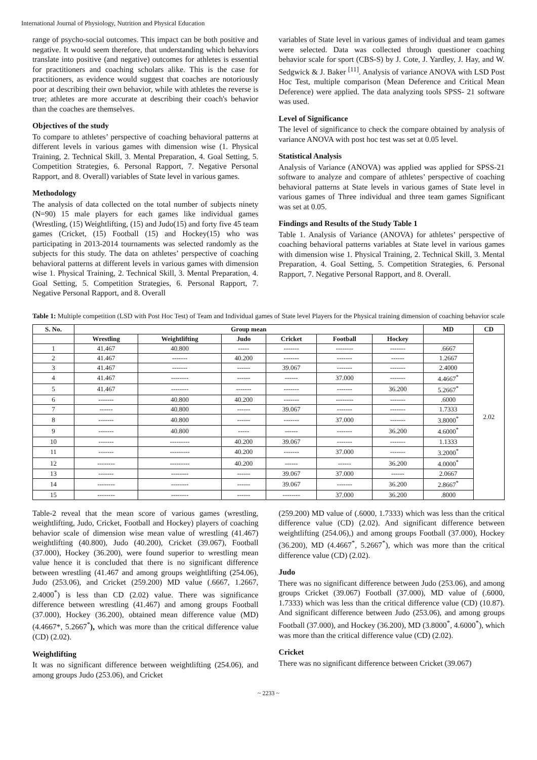International Journal of Physiology, Nutrition and Physical Education
range of psycho-social outcomes. This impact can be both positive and negative. It would seem therefore, that understanding which behaviors translate into positive (and negative) outcomes for athletes is essential for practitioners and coaching scholars alike. This is the case for practitioners, as evidence would suggest that coaches are notoriously poor at describing their own behavior, while with athletes the reverse is true; athletes are more accurate at describing their coach's behavior than the coaches are themselves.
Objectives of the study
To compare to athletes’ perspective of coaching behavioral patterns at different levels in various games with dimension wise (1. Physical Training, 2. Technical Skill, 3. Mental Preparation, 4. Goal Setting, 5. Competition Strategies, 6. Personal Rapport, 7. Negative Personal Rapport, and 8. Overall) variables of State level in various games.
Methodology
The analysis of data collected on the total number of subjects ninety (N=90) 15 male players for each games like individual games (Wrestling, (15) Weightlifting, (15) and Judo(15) and forty five 45 team games (Cricket, (15) Football (15) and Hockey(15) who was participating in 2013-2014 tournaments was selected randomly as the subjects for this study. The data on athletes’ perspective of coaching behavioral patterns at different levels in various games with dimension wise 1. Physical Training, 2. Technical Skill, 3. Mental Preparation, 4. Goal Setting, 5. Competition Strategies, 6. Personal Rapport, 7. Negative Personal Rapport, and 8. Overall
variables of State level in various games of individual and team games were selected. Data was collected through questioner coaching behavior scale for sport (CBS-S) by J. Cote, J. Yardley, J. Hay, and W. Sedgwick & J. Baker <sup>[11]</sup>. Analysis of variance ANOVA with LSD Post Hoc Test, multiple comparison (Mean Deference and Critical Mean Deference) were applied. The data analyzing tools SPSS- 21 software was used.
Level of Significance
The level of significance to check the compare obtained by analysis of variance ANOVA with post hoc test was set at 0.05 level.
Statistical Analysis
Analysis of Variance (ANOVA) was applied was applied for SPSS-21 software to analyze and compare of athletes’ perspective of coaching behavioral patterns at State levels in various games of State level in various games of Three individual and three team games Significant was set at 0.05.
Findings and Results of the Study Table 1
Table 1. Analysis of Variance (ANOVA) for athletes’ perspective of coaching behavioral patterns variables at State level in various games with dimension wise 1. Physical Training, 2. Technical Skill, 3. Mental Preparation, 4. Goal Setting, 5. Competition Strategies, 6. Personal Rapport, 7. Negative Personal Rapport, and 8. Overall.
Table 1: Multiple competition (LSD with Post Hoc Test) of Team and Individual games of State level Players for the Physical training dimension of coaching behavior scale
| S. No. | Group mean | | | | | | MD | CD |
| --- | --- | --- | --- | --- | --- | --- | --- | --- |
| | Wrestling | Weightlifting | Judo | Cricket | Football | Hockey | | 2.02 |
| 1 | 41.467 | 40.800 | ----- | ------- | -------- | ------- | .6667 | |
| 2 | 41.467 | ------- | 40.200 | ------- | ------- | ------ | 1.2667 | |
| 3 | 41.467 | ------- | ------ | 39.067 | ------- | ------- | 2.4000 | |
| 4 | 41.467 | -------- | ------ | ------ | 37.000 | ------- | 4.4667<sup>*</sup> | |
| 5 | 41.467 | -------- | ------- | ------- | ------- | 36.200 | 5.2667<sup>*</sup> | |
| 6 | ------- | 40.800 | 40.200 | ------- | -------- | ------- | .6000 | |
| 7 | ------ | 40.800 | ------ | 39.067 | ------- | ------- | 1.7333 | |
| 8 | ------- | 40.800 | ------ | ------- | 37.000 | ------- | 3.8000<sup>*</sup> | |
| 9 | ------- | 40.800 | ----- | ------ | ------- | 36.200 | 4.6000<sup>*</sup> | |
| 10 | ------- | --------- | 40.200 | 39.067 | ------- | ------- | 1.1333 | |
| 11 | ------- | --------- | 40.200 | ------- | 37.000 | ------- | 3.2000<sup>*</sup> | |
| 12 | -------- | --------- | 40.200 | ------ | ------ | 36.200 | 4.0000<sup>*</sup> | |
| 13 | ------- | -------- | ------ | 39.067 | 37.000 | ------ | 2.0667 | |
| 14 | -------- | -------- | ------ | 39.067 | ------- | 36.200 | 2.8667<sup>*</sup> | |
| 15 | -------- | -------- | ------ | -------- | 37.000 | 36.200 | .8000 | |
Table-2 reveal that the mean score of various games (wrestling, weightlifting, Judo, Cricket, Football and Hockey) players of coaching behavior scale of dimension wise mean value of wrestling (41.467) weightlifting (40.800), Judo (40.200), Cricket (39.067), Football (37.000), Hockey (36.200), were found superior to wrestling mean value hence it is concluded that there is no significant difference between wrestling (41.467 and among groups weightlifting (254.06), Judo (253.06), and Cricket (259.200) MD value (.6667, 1.2667, 2.4000<sup>*</sup>) is less than CD (2.02) value. There was significance difference between wrestling (41.467) and among groups Football (37.000), Hockey (36.200), obtained mean difference value (MD) (4.4667*, 5.2667<sup>*</sup>), which was more than the critical difference value (CD) (2.02).
Weightlifting
It was no significant difference between weightlifting (254.06), and among groups Judo (253.06), and Cricket
(259.200) MD value of (.6000, 1.7333) which was less than the critical difference value (CD) (2.02). And significant difference between weightlifting (254.06),) and among groups Football (37.000), Hockey (36.200), MD (4.4667<sup>*</sup>, 5.2667<sup>*</sup>), which was more than the critical difference value (CD) (2.02).
Judo
There was no significant difference between Judo (253.06), and among groups Cricket (39.067) Football (37.000), MD value of (.6000, 1.7333) which was less than the critical difference value (CD) (10.87). And significant difference between Judo (253.06), and among groups Football (37.000), and Hockey (36.200), MD (3.8000<sup>*</sup>, 4.6000<sup>*</sup>), which was more than the critical difference value (CD) (2.02).
Cricket
There was no significant difference between Cricket (39.067)
~ 2233 ~